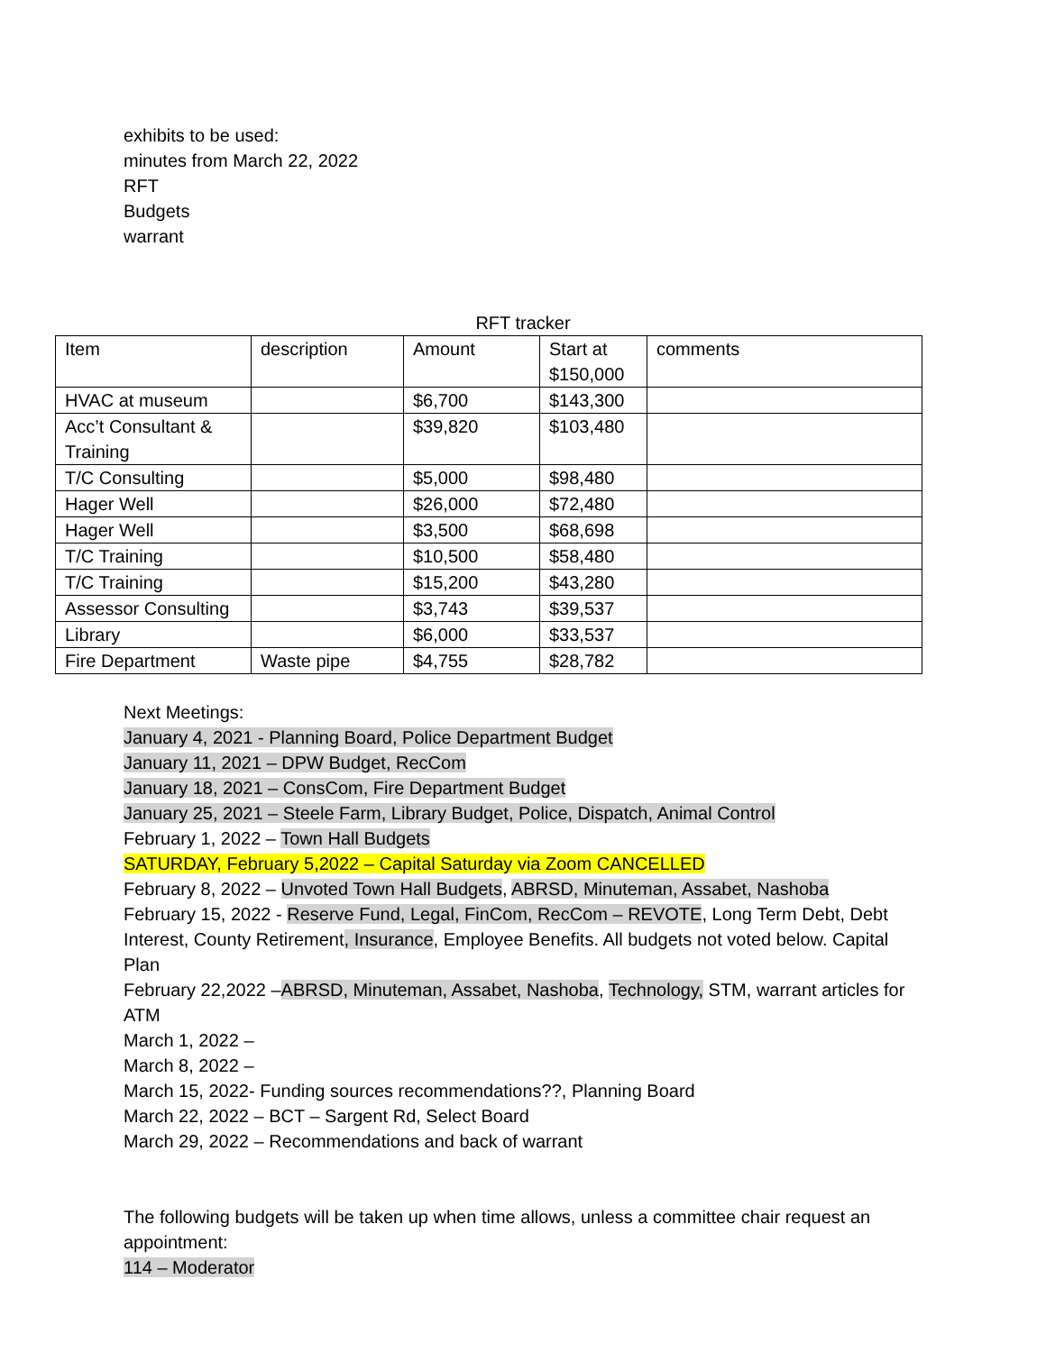exhibits to be used:
minutes from March 22, 2022
RFT
Budgets
warrant
RFT tracker
| Item | description | Amount | Start at $150,000 | comments |
| HVAC at museum | | $6,700 | $143,300 | |
| Acc’t Consultant & Training | | $39,820 | $103,480 | |
| T/C Consulting | | $5,000 | $98,480 | |
| Hager Well | | $26,000 | $72,480 | |
| Hager Well | | $3,500 | $68,698 | |
| T/C Training | | $10,500 | $58,480 | |
| T/C Training | | $15,200 | $43,280 | |
| Assessor Consulting | | $3,743 | $39,537 | |
| Library | | $6,000 | $33,537 | |
| Fire Department | Waste pipe | $4,755 | $28,782 | |
Next Meetings:
January 4, 2021 - Planning Board, Police Department Budget
January 11, 2021 – DPW Budget, RecCom
January 18, 2021 – ConsCom, Fire Department Budget
January 25, 2021 – Steele Farm, Library Budget, Police, Dispatch, Animal Control
February 1, 2022 – Town Hall Budgets
SATURDAY, February 5,2022 – Capital Saturday via Zoom CANCELLED
February 8, 2022 – Unvoted Town Hall Budgets, ABRSD, Minuteman, Assabet, Nashoba
February 15, 2022 - Reserve Fund, Legal, FinCom, RecCom – REVOTE, Long Term Debt, Debt Interest, County Retirement, Insurance, Employee Benefits. All budgets not voted below. Capital Plan
February 22,2022 –ABRSD, Minuteman, Assabet, Nashoba, Technology, STM, warrant articles for ATM
March 1, 2022 –
March 8, 2022 –
March 15, 2022- Funding sources recommendations??, Planning Board
March 22, 2022 – BCT – Sargent Rd, Select Board
March 29, 2022 – Recommendations and back of warrant
The following budgets will be taken up when time allows, unless a committee chair request an appointment:
114 – Moderator